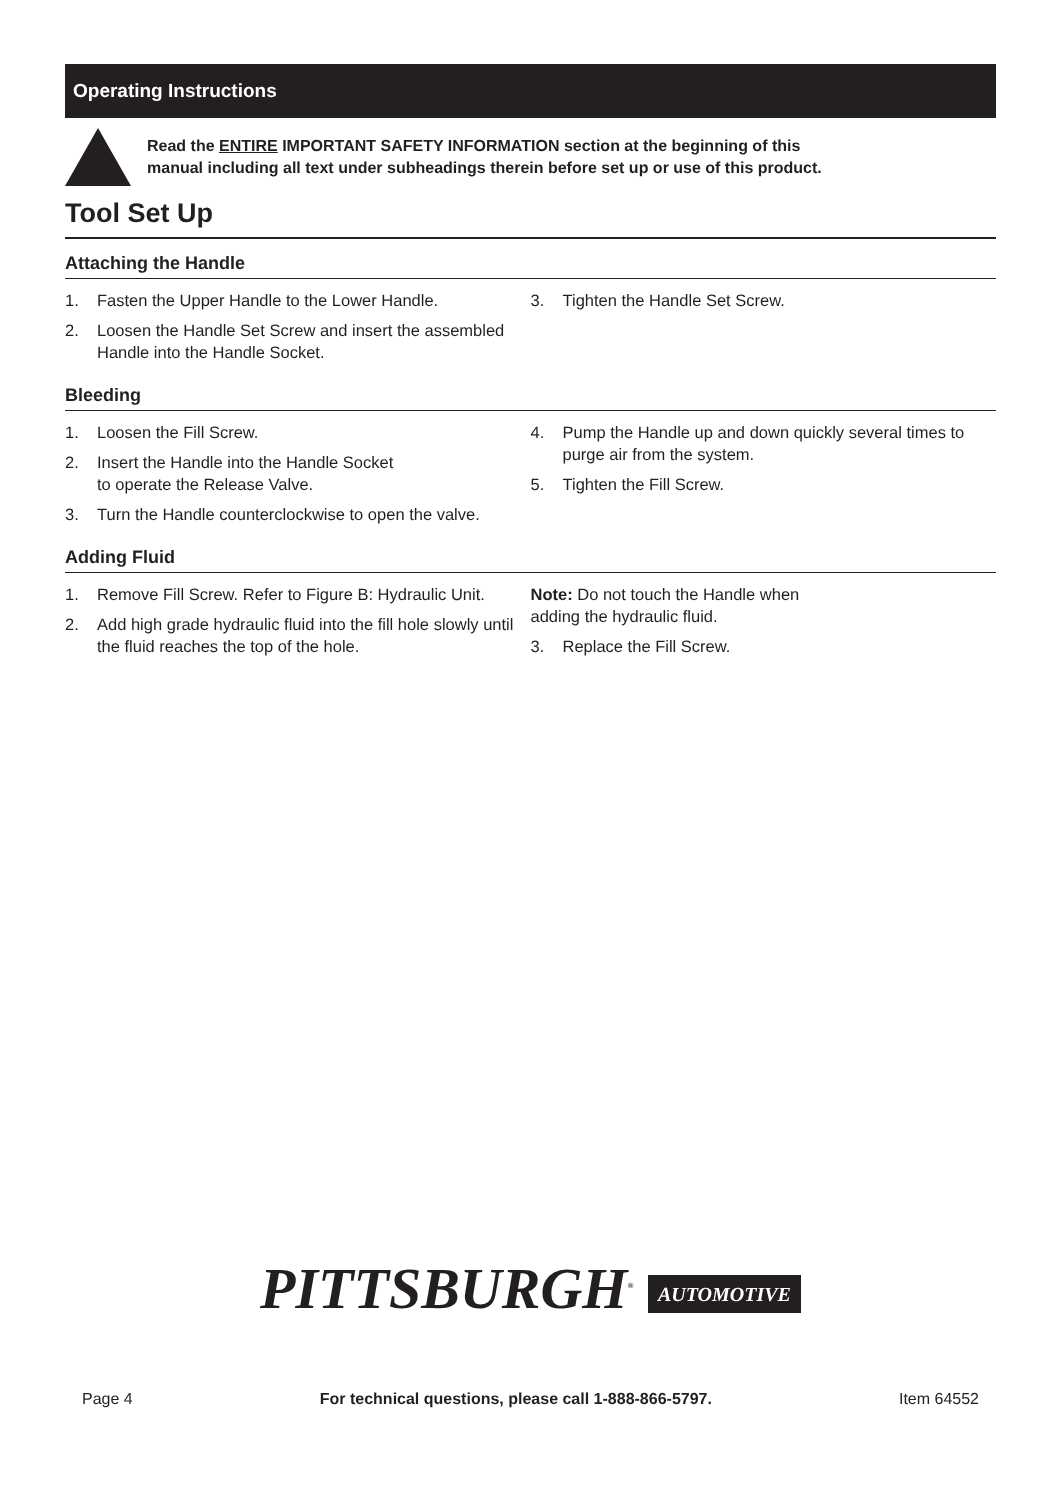Operating Instructions
Read the ENTIRE IMPORTANT SAFETY INFORMATION section at the beginning of this
manual including all text under subheadings therein before set up or use of this product.
Tool Set Up
Attaching the Handle
1. Fasten the Upper Handle to the Lower Handle.
2. Loosen the Handle Set Screw and insert the assembled Handle into the Handle Socket.
3. Tighten the Handle Set Screw.
Bleeding
1. Loosen the Fill Screw.
2. Insert the Handle into the Handle Socket
to operate the Release Valve.
3. Turn the Handle counterclockwise to open the valve.
4. Pump the Handle up and down quickly several times to purge air from the system.
5. Tighten the Fill Screw.
Adding Fluid
1. Remove Fill Screw. Refer to Figure B: Hydraulic Unit.
2. Add high grade hydraulic fluid into the fill hole slowly until the fluid reaches the top of the hole.
Note: Do not touch the Handle when
adding the hydraulic fluid.
3. Replace the Fill Screw.
PITTSBURGH<sup>®</sup> AUTOMOTIVE
Page 4 For technical questions, please call 1-888-866-5797. Item 64552